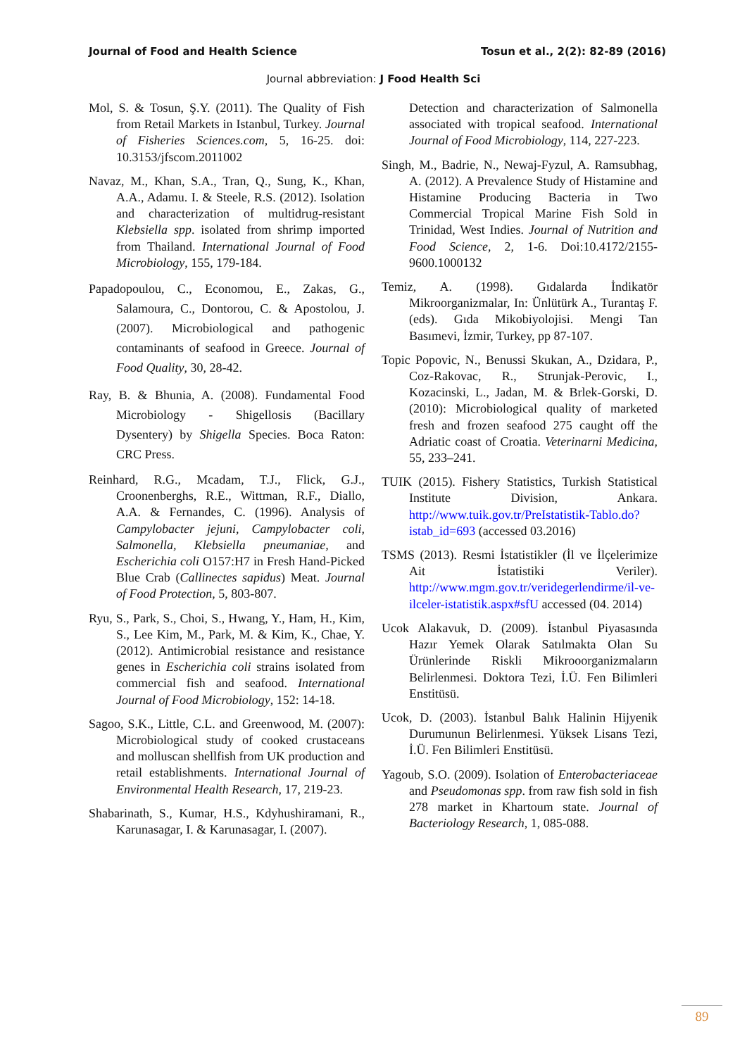Journal of Food and Health Science Tosun et al., 2(2): 82-89 (2016)
Journal abbreviation: J Food Health Sci
Mol, S. & Tosun, Ş.Y. (2011). The Quality of Fish from Retail Markets in Istanbul, Turkey. Journal of Fisheries Sciences.com, 5, 16-25. doi: 10.3153/jfscom.2011002
Navaz, M., Khan, S.A., Tran, Q., Sung, K., Khan, A.A., Adamu. I. & Steele, R.S. (2012). Isolation and characterization of multidrug-resistant Klebsiella spp. isolated from shrimp imported from Thailand. International Journal of Food Microbiology, 155, 179-184.
Papadopoulou, C., Economou, E., Zakas, G., Salamoura, C., Dontorou, C. & Apostolou, J. (2007). Microbiological and pathogenic contaminants of seafood in Greece. Journal of Food Quality, 30, 28-42.
Ray, B. & Bhunia, A. (2008). Fundamental Food Microbiology - Shigellosis (Bacillary Dysentery) by Shigella Species. Boca Raton: CRC Press.
Reinhard, R.G., Mcadam, T.J., Flick, G.J., Croonenberghs, R.E., Wittman, R.F., Diallo, A.A. & Fernandes, C. (1996). Analysis of Campylobacter jejuni, Campylobacter coli, Salmonella, Klebsiella pneumaniae, and Escherichia coli O157:H7 in Fresh Hand-Picked Blue Crab (Callinectes sapidus) Meat. Journal of Food Protection, 5, 803-807.
Ryu, S., Park, S., Choi, S., Hwang, Y., Ham, H., Kim, S., Lee Kim, M., Park, M. & Kim, K., Chae, Y. (2012). Antimicrobial resistance and resistance genes in Escherichia coli strains isolated from commercial fish and seafood. International Journal of Food Microbiology, 152: 14-18.
Sagoo, S.K., Little, C.L. and Greenwood, M. (2007): Microbiological study of cooked crustaceans and molluscan shellfish from UK production and retail establishments. International Journal of Environmental Health Research, 17, 219-23.
Shabarinath, S., Kumar, H.S., Kdyhushiramani, R., Karunasagar, I. & Karunasagar, I. (2007).
Detection and characterization of Salmonella associated with tropical seafood. International Journal of Food Microbiology, 114, 227-223.
Singh, M., Badrie, N., Newaj-Fyzul, A. Ramsubhag, A. (2012). A Prevalence Study of Histamine and Histamine Producing Bacteria in Two Commercial Tropical Marine Fish Sold in Trinidad, West Indies. Journal of Nutrition and Food Science, 2, 1-6. Doi:10.4172/2155-9600.1000132
Temiz, A. (1998). Gıdalarda İndikatör Mikroorganizmalar, In: Ünlütürk A., Turantaş F. (eds). Gıda Mikobiyolojisi. Mengi Tan Basımevi, İzmir, Turkey, pp 87-107.
Topic Popovic, N., Benussi Skukan, A., Dzidara, P., Coz-Rakovac, R., Strunjak-Perovic, I., Kozacinski, L., Jadan, M. & Brlek-Gorski, D. (2010): Microbiological quality of marketed fresh and frozen seafood 275 caught off the Adriatic coast of Croatia. Veterinarni Medicina, 55, 233–241.
TUIK (2015). Fishery Statistics, Turkish Statistical Institute Division, Ankara. http://www.tuik.gov.tr/PreIstatistik-Tablo.do?istab_id=693 (accessed 03.2016)
TSMS (2013). Resmi İstatistikler (İl ve İlçelerimize Ait İstatistiki Veriler). http://www.mgm.gov.tr/veridegerlendirme/il-ve-ilceler-istatistik.aspx#sfU accessed (04. 2014)
Ucok Alakavuk, D. (2009). İstanbul Piyasasında Hazır Yemek Olarak Satılmakta Olan Su Ürünlerinde Riskli Mikrooorganizmaların Belirlenmesi. Doktora Tezi, İ.Ü. Fen Bilimleri Enstitüsü.
Ucok, D. (2003). İstanbul Balık Halinin Hijyenik Durumunun Belirlenmesi. Yüksek Lisans Tezi, İ.Ü. Fen Bilimleri Enstitüsü.
Yagoub, S.O. (2009). Isolation of Enterobacteriaceae and Pseudomonas spp. from raw fish sold in fish 278 market in Khartoum state. Journal of Bacteriology Research, 1, 085-088.
89